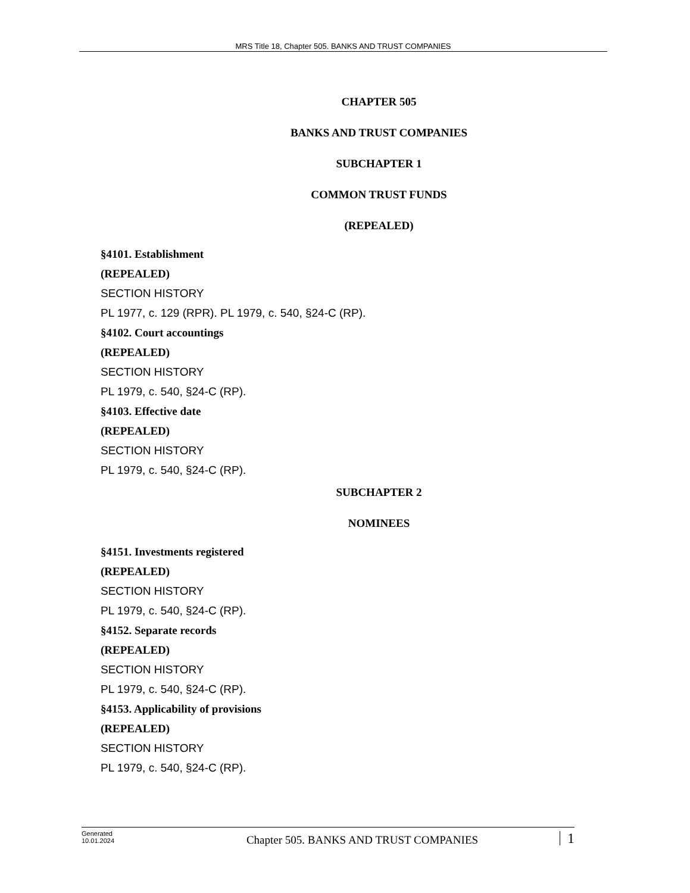MRS Title 18, Chapter 505. BANKS AND TRUST COMPANIES
CHAPTER 505
BANKS AND TRUST COMPANIES
SUBCHAPTER 1
COMMON TRUST FUNDS
(REPEALED)
§4101. Establishment
(REPEALED)
SECTION HISTORY
PL 1977, c. 129 (RPR). PL 1979, c. 540, §24-C (RP).
§4102. Court accountings
(REPEALED)
SECTION HISTORY
PL 1979, c. 540, §24-C (RP).
§4103. Effective date
(REPEALED)
SECTION HISTORY
PL 1979, c. 540, §24-C (RP).
SUBCHAPTER 2
NOMINEES
§4151. Investments registered
(REPEALED)
SECTION HISTORY
PL 1979, c. 540, §24-C (RP).
§4152. Separate records
(REPEALED)
SECTION HISTORY
PL 1979, c. 540, §24-C (RP).
§4153. Applicability of provisions
(REPEALED)
SECTION HISTORY
PL 1979, c. 540, §24-C (RP).
Generated
10.01.2024
Chapter 505. BANKS AND TRUST COMPANIES
1